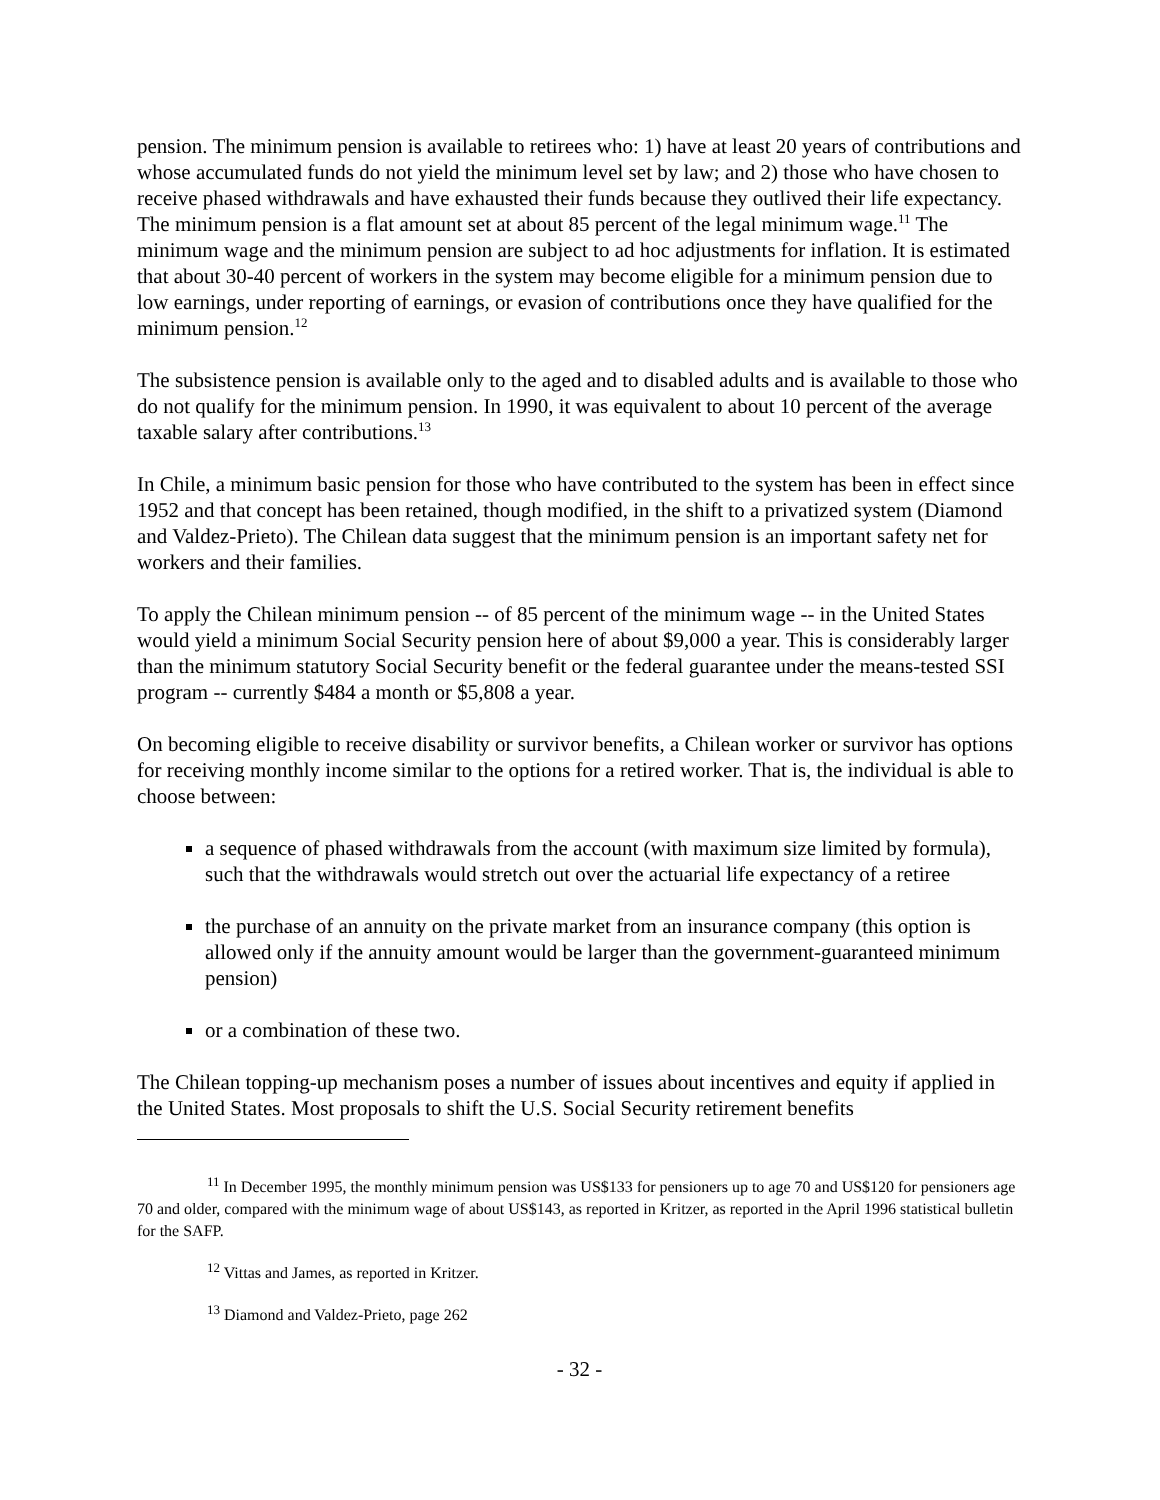pension. The minimum pension is available to retirees who: 1) have at least 20 years of contributions and whose accumulated funds do not yield the minimum level set by law; and 2) those who have chosen to receive phased withdrawals and have exhausted their funds because they outlived their life expectancy. The minimum pension is a flat amount set at about 85 percent of the legal minimum wage.<sup>11</sup> The minimum wage and the minimum pension are subject to ad hoc adjustments for inflation. It is estimated that about 30-40 percent of workers in the system may become eligible for a minimum pension due to low earnings, under reporting of earnings, or evasion of contributions once they have qualified for the minimum pension.<sup>12</sup>
The subsistence pension is available only to the aged and to disabled adults and is available to those who do not qualify for the minimum pension. In 1990, it was equivalent to about 10 percent of the average taxable salary after contributions.<sup>13</sup>
In Chile, a minimum basic pension for those who have contributed to the system has been in effect since 1952 and that concept has been retained, though modified, in the shift to a privatized system (Diamond and Valdez-Prieto). The Chilean data suggest that the minimum pension is an important safety net for workers and their families.
To apply the Chilean minimum pension -- of 85 percent of the minimum wage -- in the United States would yield a minimum Social Security pension here of about $9,000 a year. This is considerably larger than the minimum statutory Social Security benefit or the federal guarantee under the means-tested SSI program -- currently $484 a month or $5,808 a year.
On becoming eligible to receive disability or survivor benefits, a Chilean worker or survivor has options for receiving monthly income similar to the options for a retired worker. That is, the individual is able to choose between:
a sequence of phased withdrawals from the account (with maximum size limited by formula), such that the withdrawals would stretch out over the actuarial life expectancy of a retiree
the purchase of an annuity on the private market from an insurance company (this option is allowed only if the annuity amount would be larger than the government-guaranteed minimum pension)
or a combination of these two.
The Chilean topping-up mechanism poses a number of issues about incentives and equity if applied in the United States. Most proposals to shift the U.S. Social Security retirement benefits
<sup>11</sup> In December 1995, the monthly minimum pension was US$133 for pensioners up to age 70 and US$120 for pensioners age 70 and older, compared with the minimum wage of about US$143, as reported in Kritzer, as reported in the April 1996 statistical bulletin for the SAFP.
<sup>12</sup> Vittas and James, as reported in Kritzer.
<sup>13</sup> Diamond and Valdez-Prieto, page 262
- 32 -